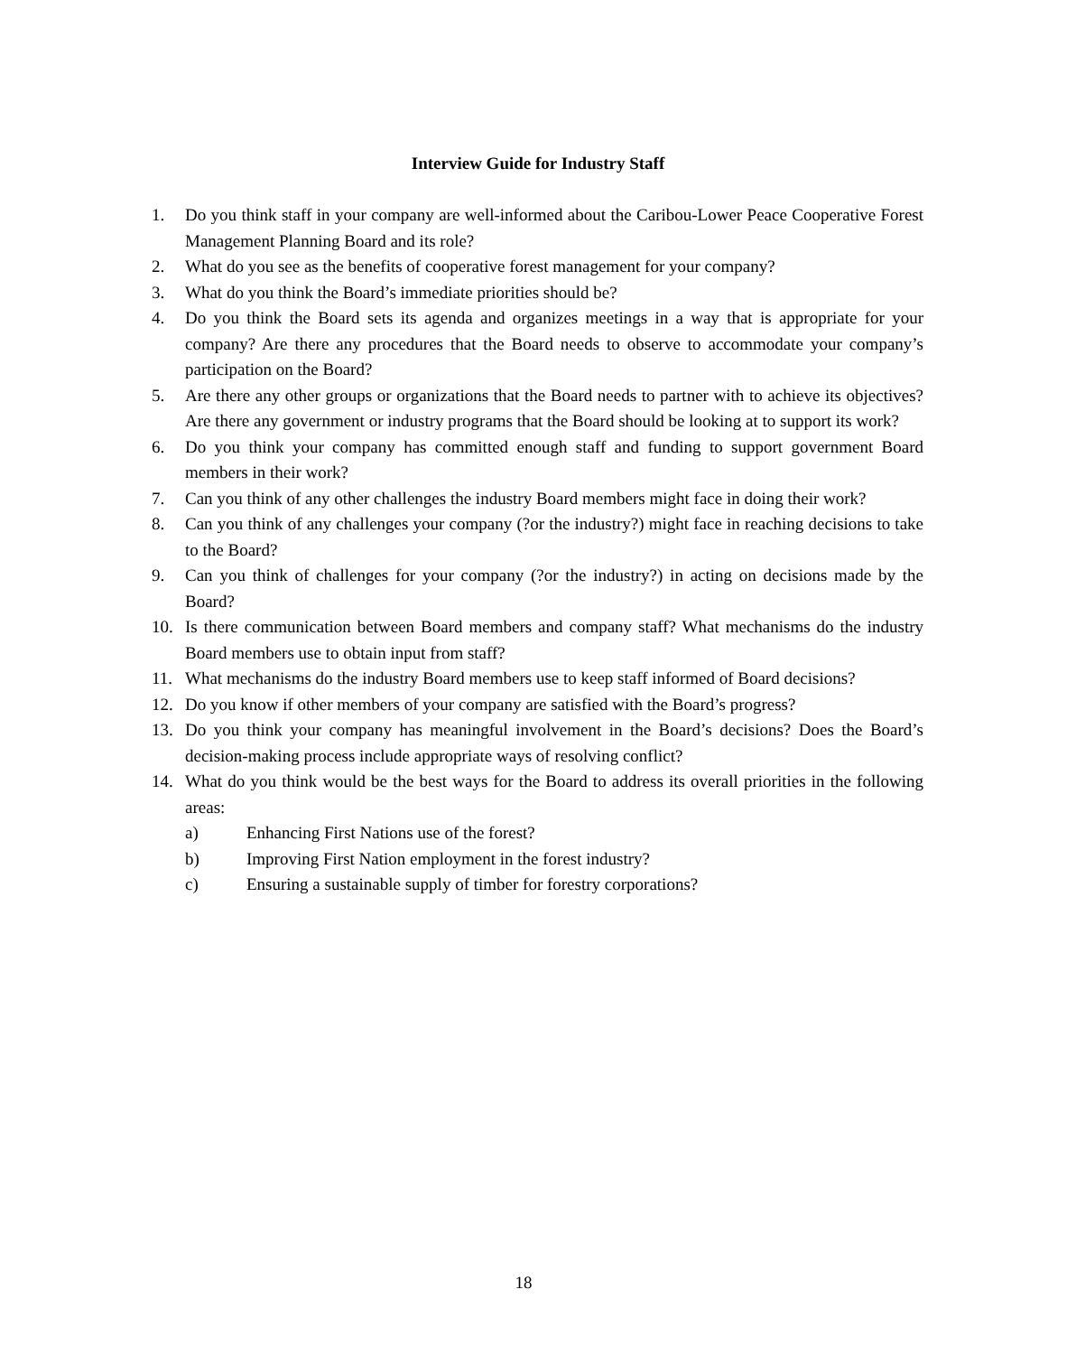Interview Guide for Industry Staff
1. Do you think staff in your company are well-informed about the Caribou-Lower Peace Cooperative Forest Management Planning Board and its role?
2. What do you see as the benefits of cooperative forest management for your company?
3. What do you think the Board’s immediate priorities should be?
4. Do you think the Board sets its agenda and organizes meetings in a way that is appropriate for your company? Are there any procedures that the Board needs to observe to accommodate your company’s participation on the Board?
5. Are there any other groups or organizations that the Board needs to partner with to achieve its objectives? Are there any government or industry programs that the Board should be looking at to support its work?
6. Do you think your company has committed enough staff and funding to support government Board members in their work?
7. Can you think of any other challenges the industry Board members might face in doing their work?
8. Can you think of any challenges your company (?or the industry?) might face in reaching decisions to take to the Board?
9. Can you think of challenges for your company (?or the industry?) in acting on decisions made by the Board?
10. Is there communication between Board members and company staff? What mechanisms do the industry Board members use to obtain input from staff?
11. What mechanisms do the industry Board members use to keep staff informed of Board decisions?
12. Do you know if other members of your company are satisfied with the Board’s progress?
13. Do you think your company has meaningful involvement in the Board’s decisions? Does the Board’s decision-making process include appropriate ways of resolving conflict?
14. What do you think would be the best ways for the Board to address its overall priorities in the following areas:
a) Enhancing First Nations use of the forest?
b) Improving First Nation employment in the forest industry?
c) Ensuring a sustainable supply of timber for forestry corporations?
18